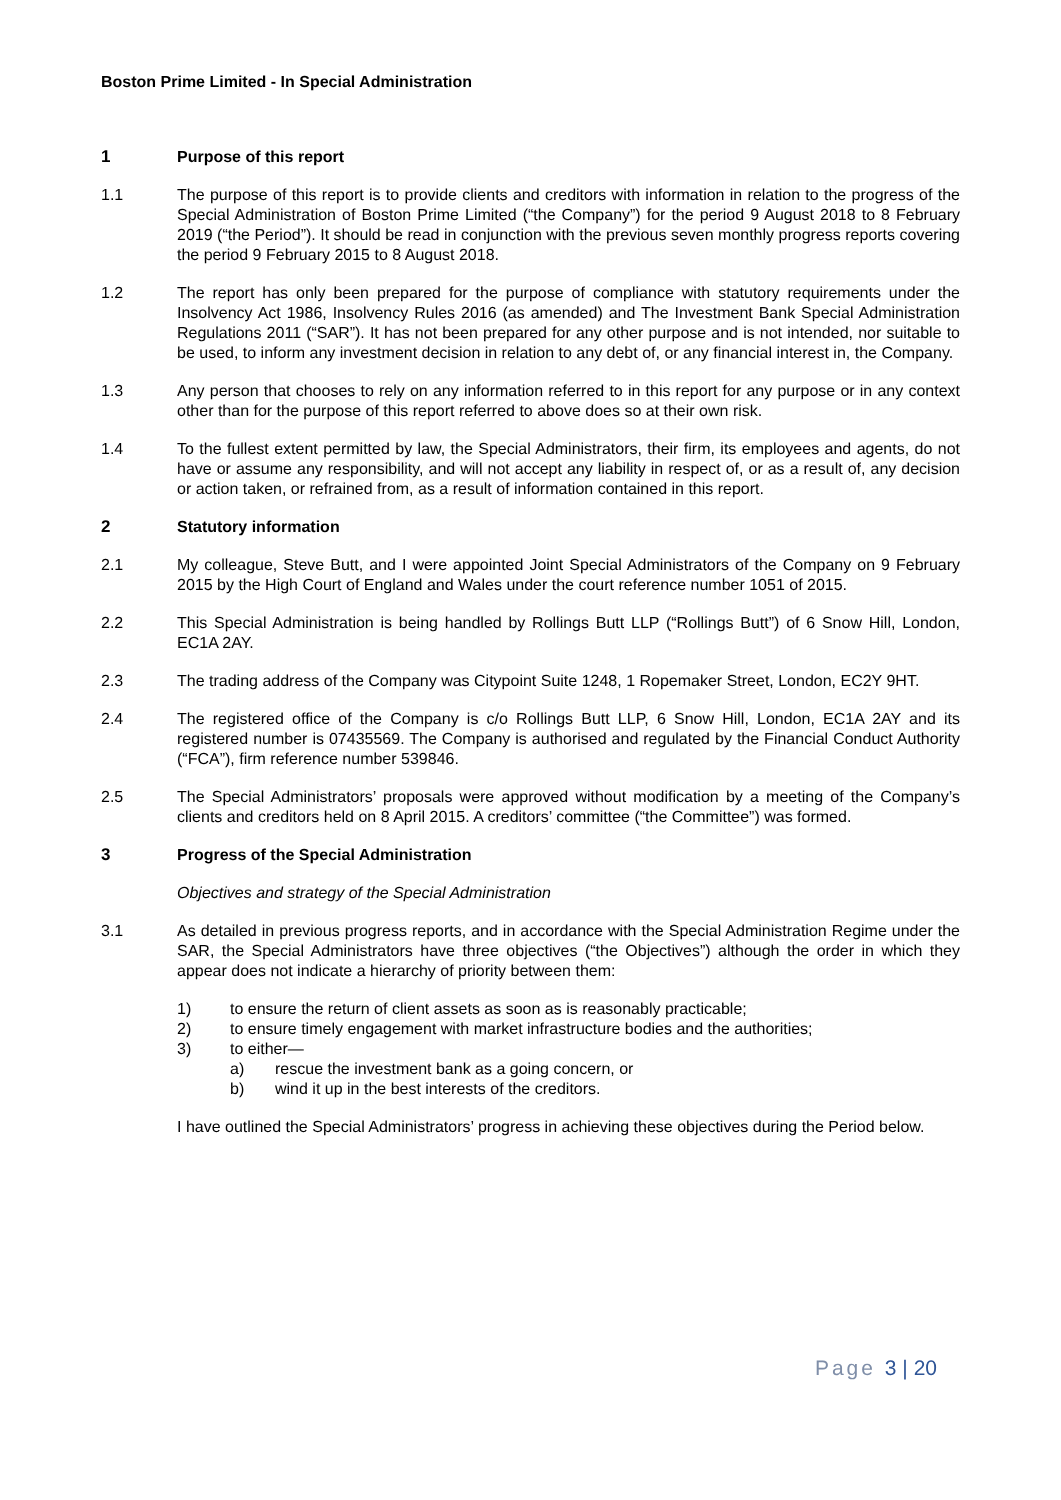Boston Prime Limited - In Special Administration
1 Purpose of this report
1.1 The purpose of this report is to provide clients and creditors with information in relation to the progress of the Special Administration of Boston Prime Limited (“the Company”) for the period 9 August 2018 to 8 February 2019 (“the Period”). It should be read in conjunction with the previous seven monthly progress reports covering the period 9 February 2015 to 8 August 2018.
1.2 The report has only been prepared for the purpose of compliance with statutory requirements under the Insolvency Act 1986, Insolvency Rules 2016 (as amended) and The Investment Bank Special Administration Regulations 2011 (“SAR”). It has not been prepared for any other purpose and is not intended, nor suitable to be used, to inform any investment decision in relation to any debt of, or any financial interest in, the Company.
1.3 Any person that chooses to rely on any information referred to in this report for any purpose or in any context other than for the purpose of this report referred to above does so at their own risk.
1.4 To the fullest extent permitted by law, the Special Administrators, their firm, its employees and agents, do not have or assume any responsibility, and will not accept any liability in respect of, or as a result of, any decision or action taken, or refrained from, as a result of information contained in this report.
2 Statutory information
2.1 My colleague, Steve Butt, and I were appointed Joint Special Administrators of the Company on 9 February 2015 by the High Court of England and Wales under the court reference number 1051 of 2015.
2.2 This Special Administration is being handled by Rollings Butt LLP (“Rollings Butt”) of 6 Snow Hill, London, EC1A 2AY.
2.3 The trading address of the Company was Citypoint Suite 1248, 1 Ropemaker Street, London, EC2Y 9HT.
2.4 The registered office of the Company is c/o Rollings Butt LLP, 6 Snow Hill, London, EC1A 2AY and its registered number is 07435569. The Company is authorised and regulated by the Financial Conduct Authority (“FCA”), firm reference number 539846.
2.5 The Special Administrators’ proposals were approved without modification by a meeting of the Company’s clients and creditors held on 8 April 2015. A creditors’ committee (“the Committee”) was formed.
3 Progress of the Special Administration
Objectives and strategy of the Special Administration
3.1 As detailed in previous progress reports, and in accordance with the Special Administration Regime under the SAR, the Special Administrators have three objectives (“the Objectives”) although the order in which they appear does not indicate a hierarchy of priority between them:
1) to ensure the return of client assets as soon as is reasonably practicable;
2) to ensure timely engagement with market infrastructure bodies and the authorities;
3) to either—
a) rescue the investment bank as a going concern, or
b) wind it up in the best interests of the creditors.
I have outlined the Special Administrators’ progress in achieving these objectives during the Period below.
Page 3 | 20